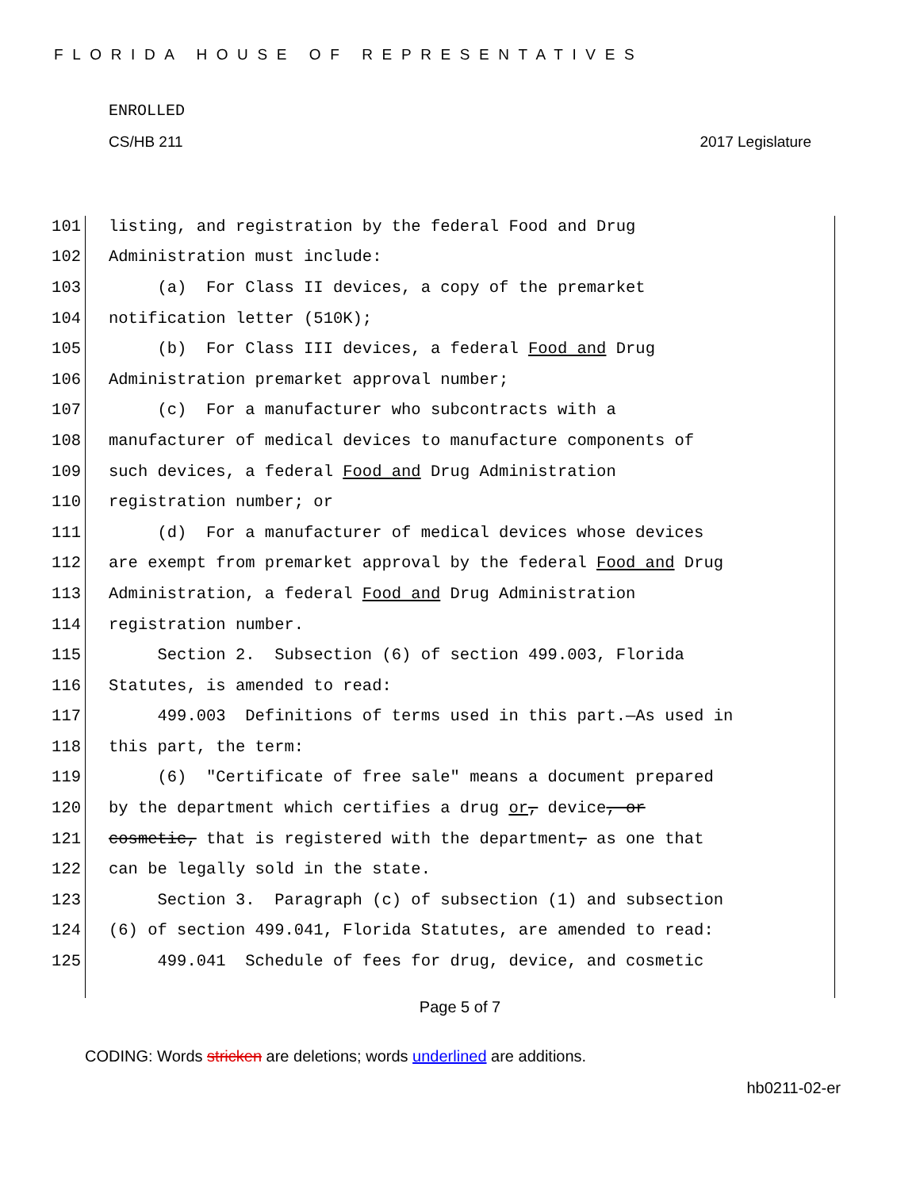FLORIDA HOUSE OF REPRESENTATIVES
ENROLLED
CS/HB 211 2017 Legislature
101 listing, and registration by the federal Food and Drug
102 Administration must include:
103 (a) For Class II devices, a copy of the premarket
104 notification letter (510K);
105 (b) For Class III devices, a federal Food and Drug
106 Administration premarket approval number;
107 (c) For a manufacturer who subcontracts with a
108 manufacturer of medical devices to manufacture components of
109 such devices, a federal Food and Drug Administration
110 registration number; or
111 (d) For a manufacturer of medical devices whose devices
112 are exempt from premarket approval by the federal Food and Drug
113 Administration, a federal Food and Drug Administration
114 registration number.
115 Section 2. Subsection (6) of section 499.003, Florida
116 Statutes, is amended to read:
117 499.003 Definitions of terms used in this part.—As used in
118 this part, the term:
119 (6) "Certificate of free sale" means a document prepared
120 by the department which certifies a drug or, device, or
121 cosmetic, that is registered with the department, as one that
122 can be legally sold in the state.
123 Section 3. Paragraph (c) of subsection (1) and subsection
124 (6) of section 499.041, Florida Statutes, are amended to read:
125 499.041 Schedule of fees for drug, device, and cosmetic
Page 5 of 7
CODING: Words stricken are deletions; words underlined are additions.
hb0211-02-er